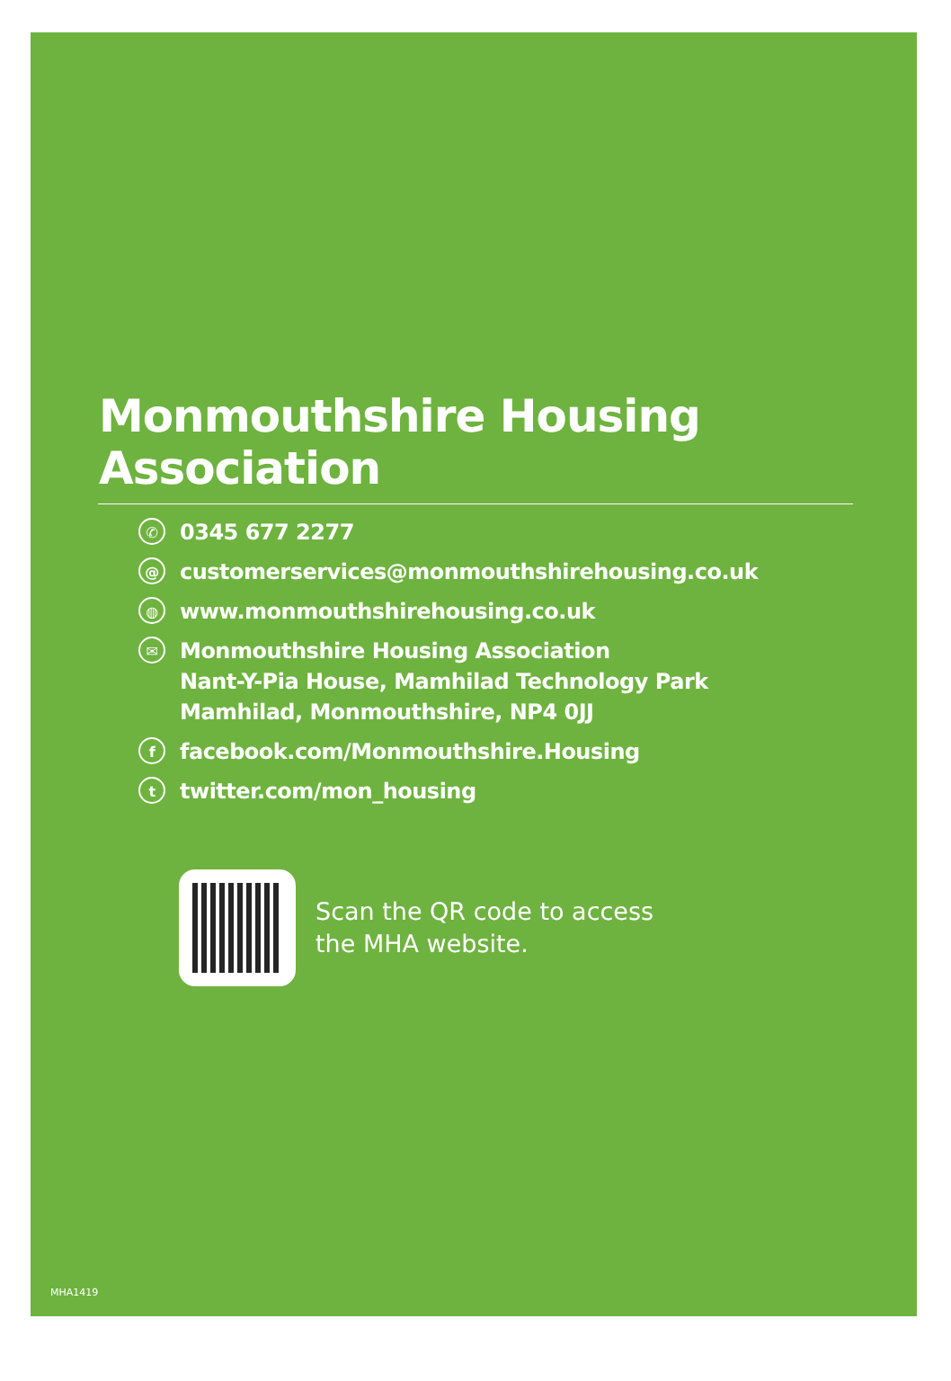Monmouthshire Housing Association
✆ 0345 677 2277
@ customerservices@monmouthshirehousing.co.uk
◍ www.monmouthshirehousing.co.uk
✉ Monmouthshire Housing Association
Nant-Y-Pia House, Mamhilad Technology Park
Mamhilad, Monmouthshire, NP4 0JJ
ffacebook.com/Monmouthshire.Housing
ttwitter.com/mon_housing
Scan the QR code to access
the MHA website.
MHA1419